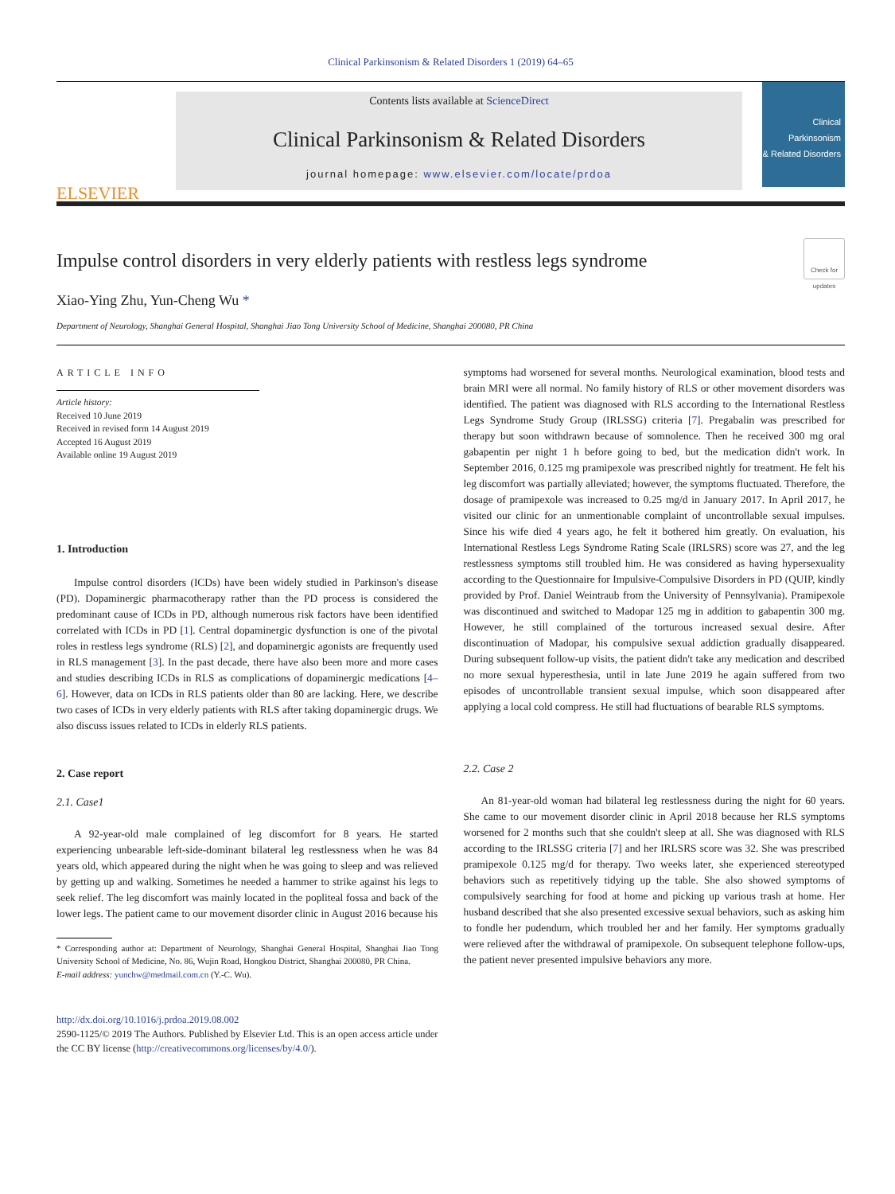Clinical Parkinsonism & Related Disorders 1 (2019) 64–65
ELSEVIER
Contents lists available at ScienceDirect
Clinical Parkinsonism & Related Disorders
journal homepage: www.elsevier.com/locate/prdoa
Clinical Parkinsonism
& Related Disorders
Impulse control disorders in very elderly patients with restless legs syndrome
Check for updates
Xiao-Ying Zhu, Yun-Cheng Wu *
Department of Neurology, Shanghai General Hospital, Shanghai Jiao Tong University School of Medicine, Shanghai 200080, PR China
ARTICLE INFO
Article history:
Received 10 June 2019
Received in revised form 14 August 2019
Accepted 16 August 2019
Available online 19 August 2019
1. Introduction
Impulse control disorders (ICDs) have been widely studied in Parkinson's disease (PD). Dopaminergic pharmacotherapy rather than the PD process is considered the predominant cause of ICDs in PD, although numerous risk factors have been identified correlated with ICDs in PD [1]. Central dopaminergic dysfunction is one of the pivotal roles in restless legs syndrome (RLS) [2], and dopaminergic agonists are frequently used in RLS management [3]. In the past decade, there have also been more and more cases and studies describing ICDs in RLS as complications of dopaminergic medications [4–6]. However, data on ICDs in RLS patients older than 80 are lacking. Here, we describe two cases of ICDs in very elderly patients with RLS after taking dopaminergic drugs. We also discuss issues related to ICDs in elderly RLS patients.
2. Case report
2.1. Case1
A 92-year-old male complained of leg discomfort for 8 years. He started experiencing unbearable left-side-dominant bilateral leg restlessness when he was 84 years old, which appeared during the night when he was going to sleep and was relieved by getting up and walking. Sometimes he needed a hammer to strike against his legs to seek relief. The leg discomfort was mainly located in the popliteal fossa and back of the lower legs. The patient came to our movement disorder clinic in August 2016 because his
* Corresponding author at: Department of Neurology, Shanghai General Hospital, Shanghai Jiao Tong University School of Medicine, No. 86, Wujin Road, Hongkou District, Shanghai 200080, PR China.
E-mail address: yunchw@medmail.com.cn (Y.-C. Wu).
http://dx.doi.org/10.1016/j.prdoa.2019.08.002
2590-1125/© 2019 The Authors. Published by Elsevier Ltd. This is an open access article under the CC BY license (http://creativecommons.org/licenses/by/4.0/).
symptoms had worsened for several months. Neurological examination, blood tests and brain MRI were all normal. No family history of RLS or other movement disorders was identified. The patient was diagnosed with RLS according to the International Restless Legs Syndrome Study Group (IRLSSG) criteria [7]. Pregabalin was prescribed for therapy but soon withdrawn because of somnolence. Then he received 300 mg oral gabapentin per night 1 h before going to bed, but the medication didn't work. In September 2016, 0.125 mg pramipexole was prescribed nightly for treatment. He felt his leg discomfort was partially alleviated; however, the symptoms fluctuated. Therefore, the dosage of pramipexole was increased to 0.25 mg/d in January 2017. In April 2017, he visited our clinic for an unmentionable complaint of uncontrollable sexual impulses. Since his wife died 4 years ago, he felt it bothered him greatly. On evaluation, his International Restless Legs Syndrome Rating Scale (IRLSRS) score was 27, and the leg restlessness symptoms still troubled him. He was considered as having hypersexuality according to the Questionnaire for Impulsive-Compulsive Disorders in PD (QUIP, kindly provided by Prof. Daniel Weintraub from the University of Pennsylvania). Pramipexole was discontinued and switched to Madopar 125 mg in addition to gabapentin 300 mg. However, he still complained of the torturous increased sexual desire. After discontinuation of Madopar, his compulsive sexual addiction gradually disappeared. During subsequent follow-up visits, the patient didn't take any medication and described no more sexual hyperesthesia, until in late June 2019 he again suffered from two episodes of uncontrollable transient sexual impulse, which soon disappeared after applying a local cold compress. He still had fluctuations of bearable RLS symptoms.
2.2. Case 2
An 81-year-old woman had bilateral leg restlessness during the night for 60 years. She came to our movement disorder clinic in April 2018 because her RLS symptoms worsened for 2 months such that she couldn't sleep at all. She was diagnosed with RLS according to the IRLSSG criteria [7] and her IRLSRS score was 32. She was prescribed pramipexole 0.125 mg/d for therapy. Two weeks later, she experienced stereotyped behaviors such as repetitively tidying up the table. She also showed symptoms of compulsively searching for food at home and picking up various trash at home. Her husband described that she also presented excessive sexual behaviors, such as asking him to fondle her pudendum, which troubled her and her family. Her symptoms gradually were relieved after the withdrawal of pramipexole. On subsequent telephone follow-ups, the patient never presented impulsive behaviors any more.